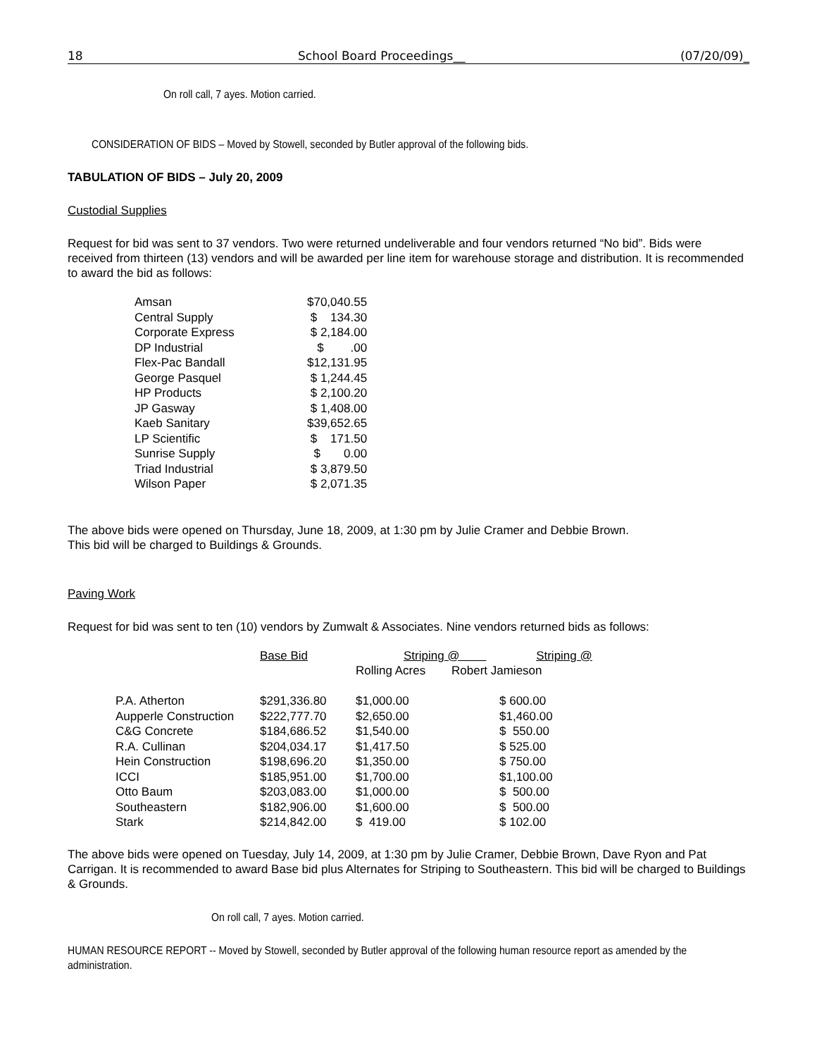18 School Board Proceedings__ (07/20/09)_
On roll call, 7 ayes. Motion carried.
CONSIDERATION OF BIDS – Moved by Stowell, seconded by Butler approval of the following bids.
TABULATION OF BIDS – July 20, 2009
Custodial Supplies
Request for bid was sent to 37 vendors. Two were returned undeliverable and four vendors returned “No bid”. Bids were received from thirteen (13) vendors and will be awarded per line item for warehouse storage and distribution. It is recommended to award the bid as follows:
| Amsan | $70,040.55 |
| Central Supply | $ 134.30 |
| Corporate Express | $ 2,184.00 |
| DP Industrial | $ .00 |
| Flex-Pac Bandall | $12,131.95 |
| George Pasquel | $ 1,244.45 |
| HP Products | $ 2,100.20 |
| JP Gasway | $ 1,408.00 |
| Kaeb Sanitary | $39,652.65 |
| LP Scientific | $ 171.50 |
| Sunrise Supply | $ 0.00 |
| Triad Industrial | $ 3,879.50 |
| Wilson Paper | $ 2,071.35 |
The above bids were opened on Thursday, June 18, 2009, at 1:30 pm by Julie Cramer and Debbie Brown.
This bid will be charged to Buildings & Grounds.
Paving Work
Request for bid was sent to ten (10) vendors by Zumwalt & Associates. Nine vendors returned bids as follows:
| | Base Bid | Striping @ Striping @ | |
| --- | --- | --- | --- |
| | | Rolling Acres | Robert Jamieson |
| P.A. Atherton | $291,336.80 | $1,000.00 | $ 600.00 |
| Aupperle Construction | $222,777.70 | $2,650.00 | $1,460.00 |
| C&G Concrete | $184,686.52 | $1,540.00 | $ 550.00 |
| R.A. Cullinan | $204,034.17 | $1,417.50 | $ 525.00 |
| Hein Construction | $198,696.20 | $1,350.00 | $ 750.00 |
| ICCI | $185,951.00 | $1,700.00 | $1,100.00 |
| Otto Baum | $203,083.00 | $1,000.00 | $ 500.00 |
| Southeastern | $182,906.00 | $1,600.00 | $ 500.00 |
| Stark | $214,842.00 | $ 419.00 | $ 102.00 |
The above bids were opened on Tuesday, July 14, 2009, at 1:30 pm by Julie Cramer, Debbie Brown, Dave Ryon and Pat Carrigan. It is recommended to award Base bid plus Alternates for Striping to Southeastern. This bid will be charged to Buildings & Grounds.
On roll call, 7 ayes. Motion carried.
HUMAN RESOURCE REPORT -- Moved by Stowell, seconded by Butler approval of the following human resource report as amended by the administration.